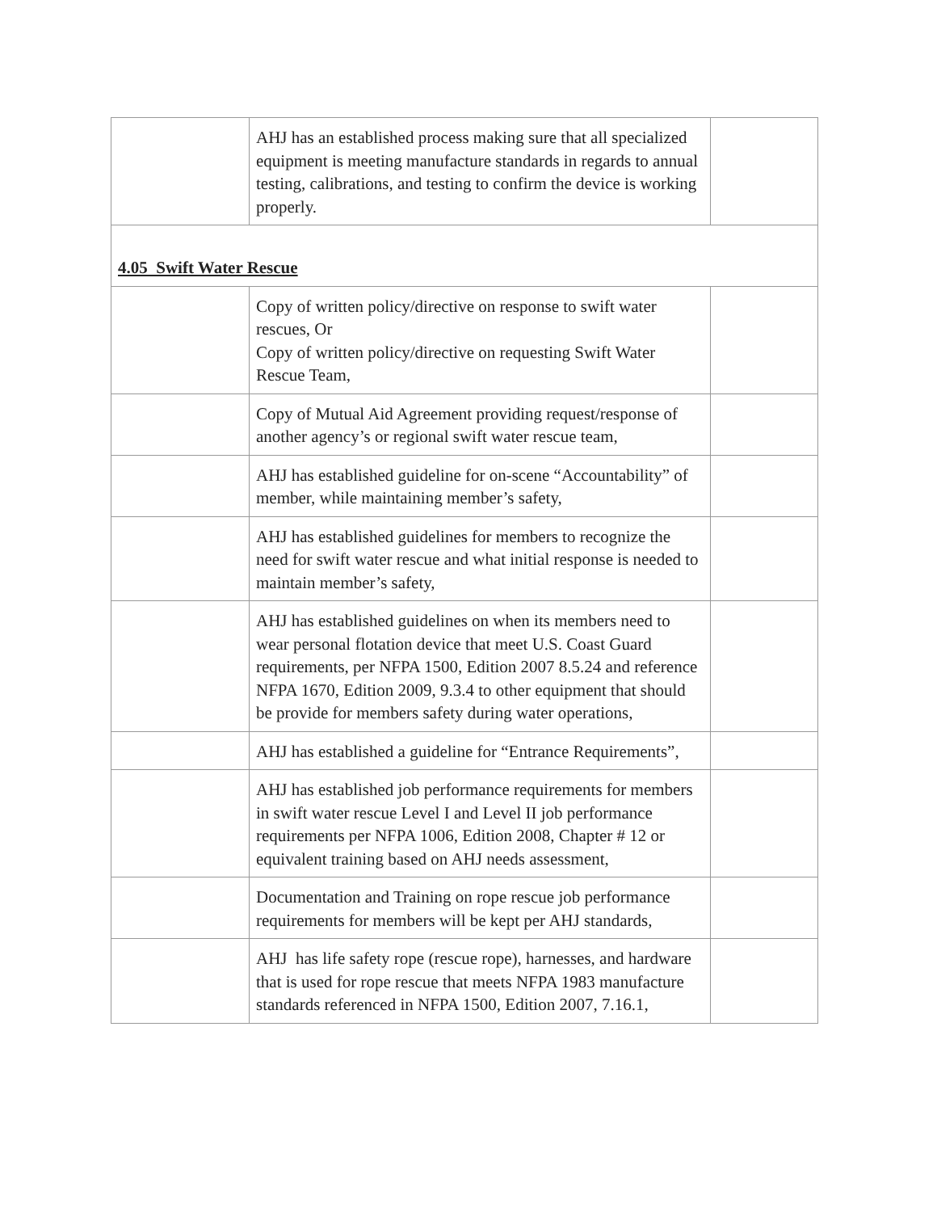| | AHJ has an established process making sure that all specialized equipment is meeting manufacture standards in regards to annual testing, calibrations, and testing to confirm the device is working properly. | |
| 4.05 Swift Water Rescue | | |
| | Copy of written policy/directive on response to swift water rescues, Or Copy of written policy/directive on requesting Swift Water Rescue Team, | |
| | Copy of Mutual Aid Agreement providing request/response of another agency’s or regional swift water rescue team, | |
| | AHJ has established guideline for on-scene “Accountability” of member, while maintaining member’s safety, | |
| | AHJ has established guidelines for members to recognize the need for swift water rescue and what initial response is needed to maintain member’s safety, | |
| | AHJ has established guidelines on when its members need to wear personal flotation device that meet U.S. Coast Guard requirements, per NFPA 1500, Edition 2007 8.5.24 and reference NFPA 1670, Edition 2009, 9.3.4 to other equipment that should be provide for members safety during water operations, | |
| | AHJ has established a guideline for “Entrance Requirements”, | |
| | AHJ has established job performance requirements for members in swift water rescue Level I and Level II job performance requirements per NFPA 1006, Edition 2008, Chapter # 12 or equivalent training based on AHJ needs assessment, | |
| | Documentation and Training on rope rescue job performance requirements for members will be kept per AHJ standards, | |
| | AHJ has life safety rope (rescue rope), harnesses, and hardware that is used for rope rescue that meets NFPA 1983 manufacture standards referenced in NFPA 1500, Edition 2007, 7.16.1, | |